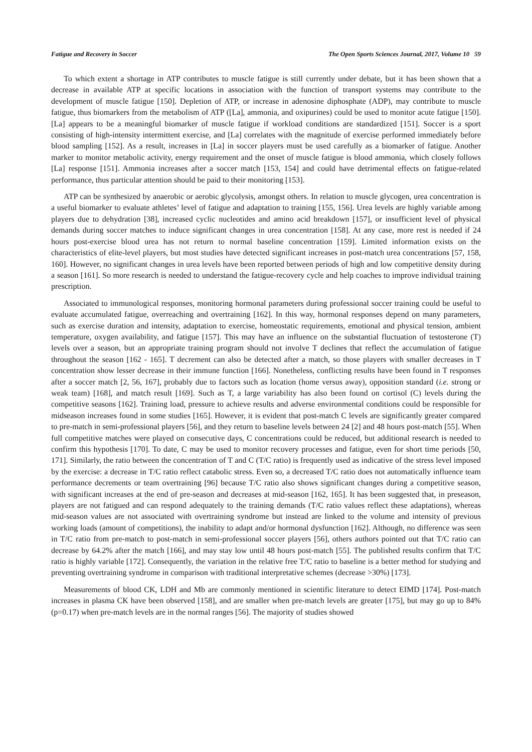Fatigue and Recovery in Soccer The Open Sports Sciences Journal, 2017, Volume 10 59
To which extent a shortage in ATP contributes to muscle fatigue is still currently under debate, but it has been shown that a decrease in available ATP at specific locations in association with the function of transport systems may contribute to the development of muscle fatigue [150]. Depletion of ATP, or increase in adenosine diphosphate (ADP), may contribute to muscle fatigue, thus biomarkers from the metabolism of ATP ([La], ammonia, and oxipurines) could be used to monitor acute fatigue [150]. [La] appears to be a meaningful biomarker of muscle fatigue if workload conditions are standardized [151]. Soccer is a sport consisting of high-intensity intermittent exercise, and [La] correlates with the magnitude of exercise performed immediately before blood sampling [152]. As a result, increases in [La] in soccer players must be used carefully as a biomarker of fatigue. Another marker to monitor metabolic activity, energy requirement and the onset of muscle fatigue is blood ammonia, which closely follows [La] response [151]. Ammonia increases after a soccer match [153, 154] and could have detrimental effects on fatigue-related performance, thus particular attention should be paid to their monitoring [153].
ATP can be synthesized by anaerobic or aerobic glycolysis, amongst others. In relation to muscle glycogen, urea concentration is a useful biomarker to evaluate athletes’ level of fatigue and adaptation to training [155, 156]. Urea levels are highly variable among players due to dehydration [38], increased cyclic nucleotides and amino acid breakdown [157], or insufficient level of physical demands during soccer matches to induce significant changes in urea concentration [158]. At any case, more rest is needed if 24 hours post-exercise blood urea has not return to normal baseline concentration [159]. Limited information exists on the characteristics of elite-level players, but most studies have detected significant increases in post-match urea concentrations [57, 158, 160]. However, no significant changes in urea levels have been reported between periods of high and low competitive density during a season [161]. So more research is needed to understand the fatigue-recovery cycle and help coaches to improve individual training prescription.
Associated to immunological responses, monitoring hormonal parameters during professional soccer training could be useful to evaluate accumulated fatigue, overreaching and overtraining [162]. In this way, hormonal responses depend on many parameters, such as exercise duration and intensity, adaptation to exercise, homeostatic requirements, emotional and physical tension, ambient temperature, oxygen availability, and fatigue [157]. This may have an influence on the substantial fluctuation of testosterone (T) levels over a season, but an appropriate training program should not involve T declines that reflect the accumulation of fatigue throughout the season [162 - 165]. T decrement can also be detected after a match, so those players with smaller decreases in T concentration show lesser decrease in their immune function [166]. Nonetheless, conflicting results have been found in T responses after a soccer match [2, 56, 167], probably due to factors such as location (home versus away), opposition standard (i.e. strong or weak team) [168], and match result [169]. Such as T, a large variability has also been found on cortisol (C) levels during the competitive seasons [162]. Training load, pressure to achieve results and adverse environmental conditions could be responsible for midseason increases found in some studies [165]. However, it is evident that post-match C levels are significantly greater compared to pre-match in semi-professional players [56], and they return to baseline levels between 24 [2] and 48 hours post-match [55]. When full competitive matches were played on consecutive days, C concentrations could be reduced, but additional research is needed to confirm this hypothesis [170]. To date, C may be used to monitor recovery processes and fatigue, even for short time periods [50, 171]. Similarly, the ratio between the concentration of T and C (T/C ratio) is frequently used as indicative of the stress level imposed by the exercise: a decrease in T/C ratio reflect catabolic stress. Even so, a decreased T/C ratio does not automatically influence team performance decrements or team overtraining [96] because T/C ratio also shows significant changes during a competitive season, with significant increases at the end of pre-season and decreases at mid-season [162, 165]. It has been suggested that, in preseason, players are not fatigued and can respond adequately to the training demands (T/C ratio values reflect these adaptations), whereas mid-season values are not associated with overtraining syndrome but instead are linked to the volume and intensity of previous working loads (amount of competitions), the inability to adapt and/or hormonal dysfunction [162]. Although, no difference was seen in T/C ratio from pre-match to post-match in semi-professional soccer players [56], others authors pointed out that T/C ratio can decrease by 64.2% after the match [166], and may stay low until 48 hours post-match [55]. The published results confirm that T/C ratio is highly variable [172]. Consequently, the variation in the relative free T/C ratio to baseline is a better method for studying and preventing overtraining syndrome in comparison with traditional interpretative schemes (decrease >30%) [173].
Measurements of blood CK, LDH and Mb are commonly mentioned in scientific literature to detect EIMD [174]. Post-match increases in plasma CK have been observed [158], and are smaller when pre-match levels are greater [175], but may go up to 84% (p=0.17) when pre-match levels are in the normal ranges [56]. The majority of studies showed